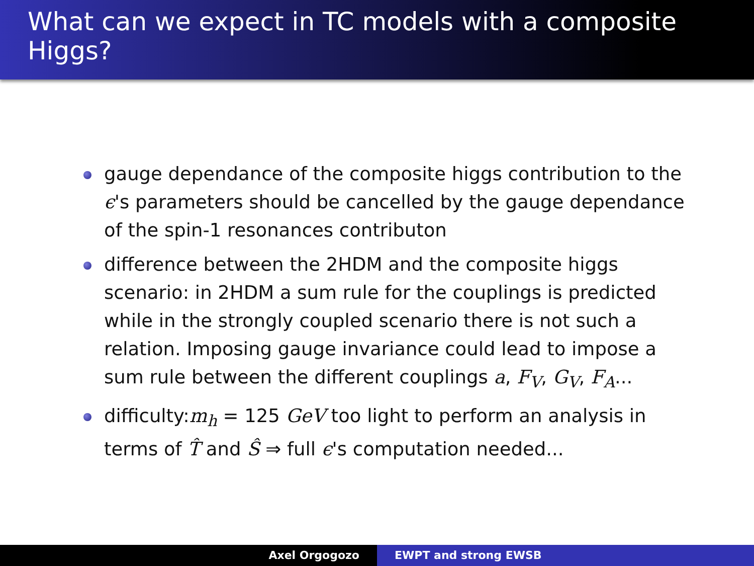What can we expect in TC models with a composite Higgs?
gauge dependance of the composite higgs contribution to the ϵ's parameters should be cancelled by the gauge dependance of the spin-1 resonances contributon
difference between the 2HDM and the composite higgs scenario: in 2HDM a sum rule for the couplings is predicted while in the strongly coupled scenario there is not such a relation. Imposing gauge invariance could lead to impose a sum rule between the different couplings a, F<sub>V</sub>, G<sub>V</sub>, F<sub>A</sub>...
difficulty:m<sub>h</sub> = 125 GeV too light to perform an analysis in terms of T̂ and Ŝ ⇒ full ϵ's computation needed...
Axel Orgogozo EWPT and strong EWSB